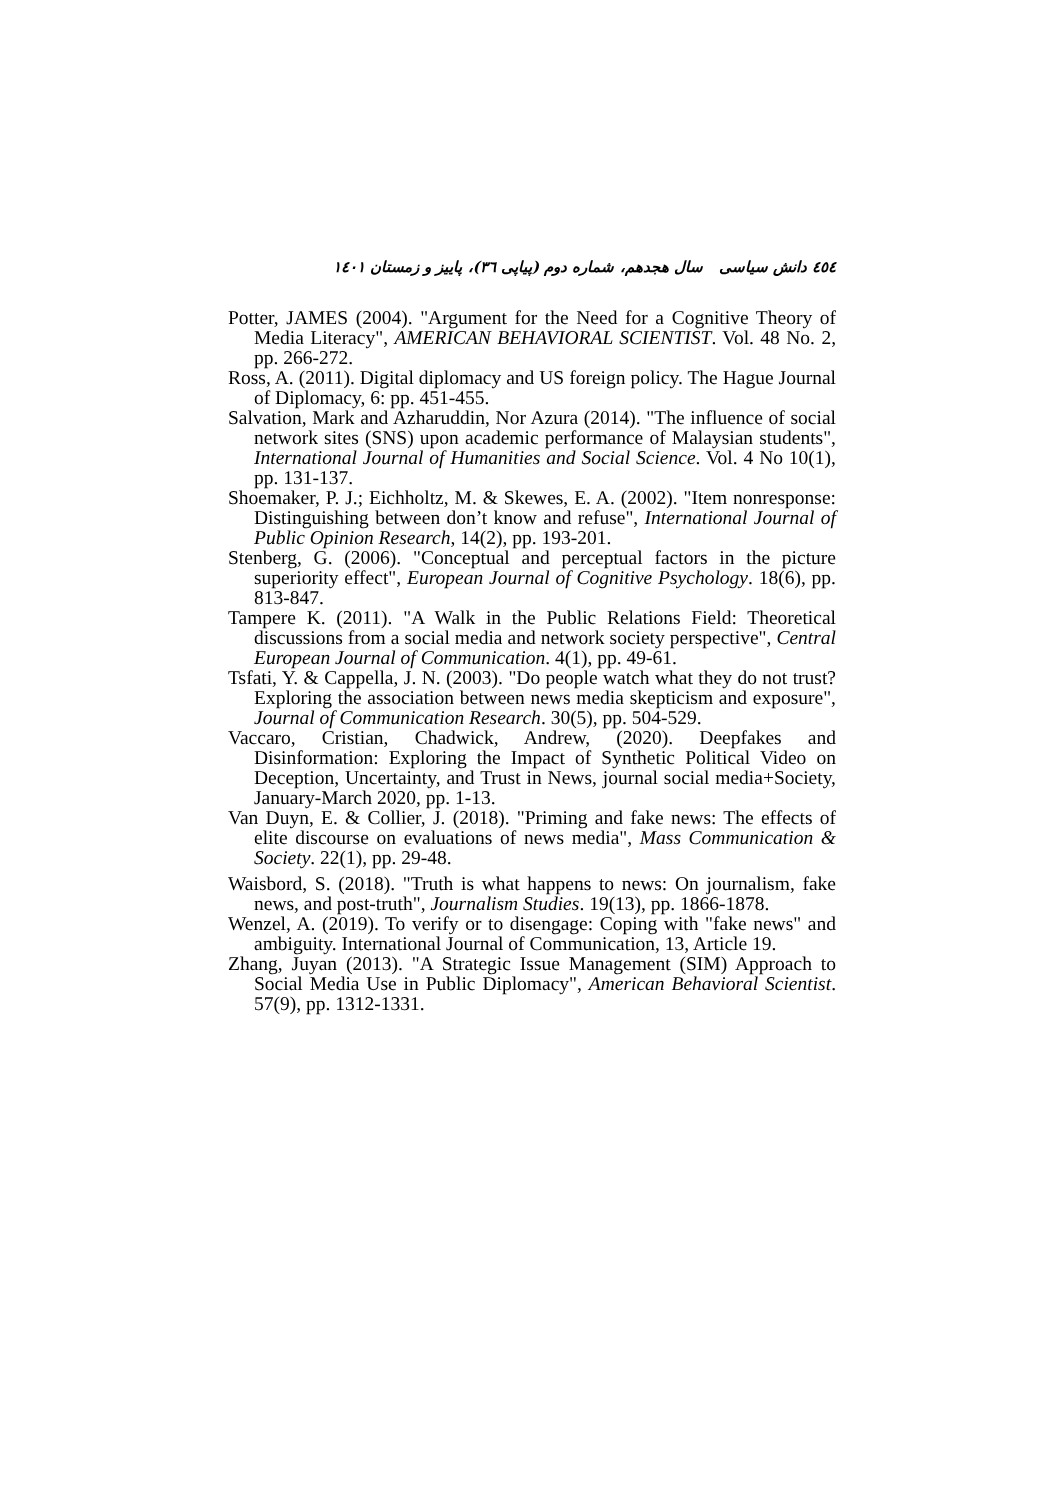٤٥٤ دانش سیاسی سال هجدهم، شماره دوم (پیاپی ٣٦)، پاییز و زمستان ١٤٠١
Potter, JAMES (2004). "Argument for the Need for a Cognitive Theory of Media Literacy", AMERICAN BEHAVIORAL SCIENTIST. Vol. 48 No. 2, pp. 266-272.
Ross, A. (2011). Digital diplomacy and US foreign policy. The Hague Journal of Diplomacy, 6: pp. 451-455.
Salvation, Mark and Azharuddin, Nor Azura (2014). "The influence of social network sites (SNS) upon academic performance of Malaysian students", International Journal of Humanities and Social Science. Vol. 4 No 10(1), pp. 131-137.
Shoemaker, P. J.; Eichholtz, M. & Skewes, E. A. (2002). "Item nonresponse: Distinguishing between don’t know and refuse", International Journal of Public Opinion Research, 14(2), pp. 193-201.
Stenberg, G. (2006). "Conceptual and perceptual factors in the picture superiority effect", European Journal of Cognitive Psychology. 18(6), pp. 813-847.
Tampere K. (2011). "A Walk in the Public Relations Field: Theoretical discussions from a social media and network society perspective", Central European Journal of Communication. 4(1), pp. 49-61.
Tsfati, Y. & Cappella, J. N. (2003). "Do people watch what they do not trust? Exploring the association between news media skepticism and exposure", Journal of Communication Research. 30(5), pp. 504-529.
Vaccaro, Cristian, Chadwick, Andrew, (2020). Deepfakes and Disinformation: Exploring the Impact of Synthetic Political Video on Deception, Uncertainty, and Trust in News, journal social media+Society, January-March 2020, pp. 1-13.
Van Duyn, E. & Collier, J. (2018). "Priming and fake news: The effects of elite discourse on evaluations of news media", Mass Communication & Society. 22(1), pp. 29-48.
Waisbord, S. (2018). "Truth is what happens to news: On journalism, fake news, and post-truth", Journalism Studies. 19(13), pp. 1866-1878.
Wenzel, A. (2019). To verify or to disengage: Coping with "fake news" and ambiguity. International Journal of Communication, 13, Article 19.
Zhang, Juyan (2013). "A Strategic Issue Management (SIM) Approach to Social Media Use in Public Diplomacy", American Behavioral Scientist. 57(9), pp. 1312-1331.